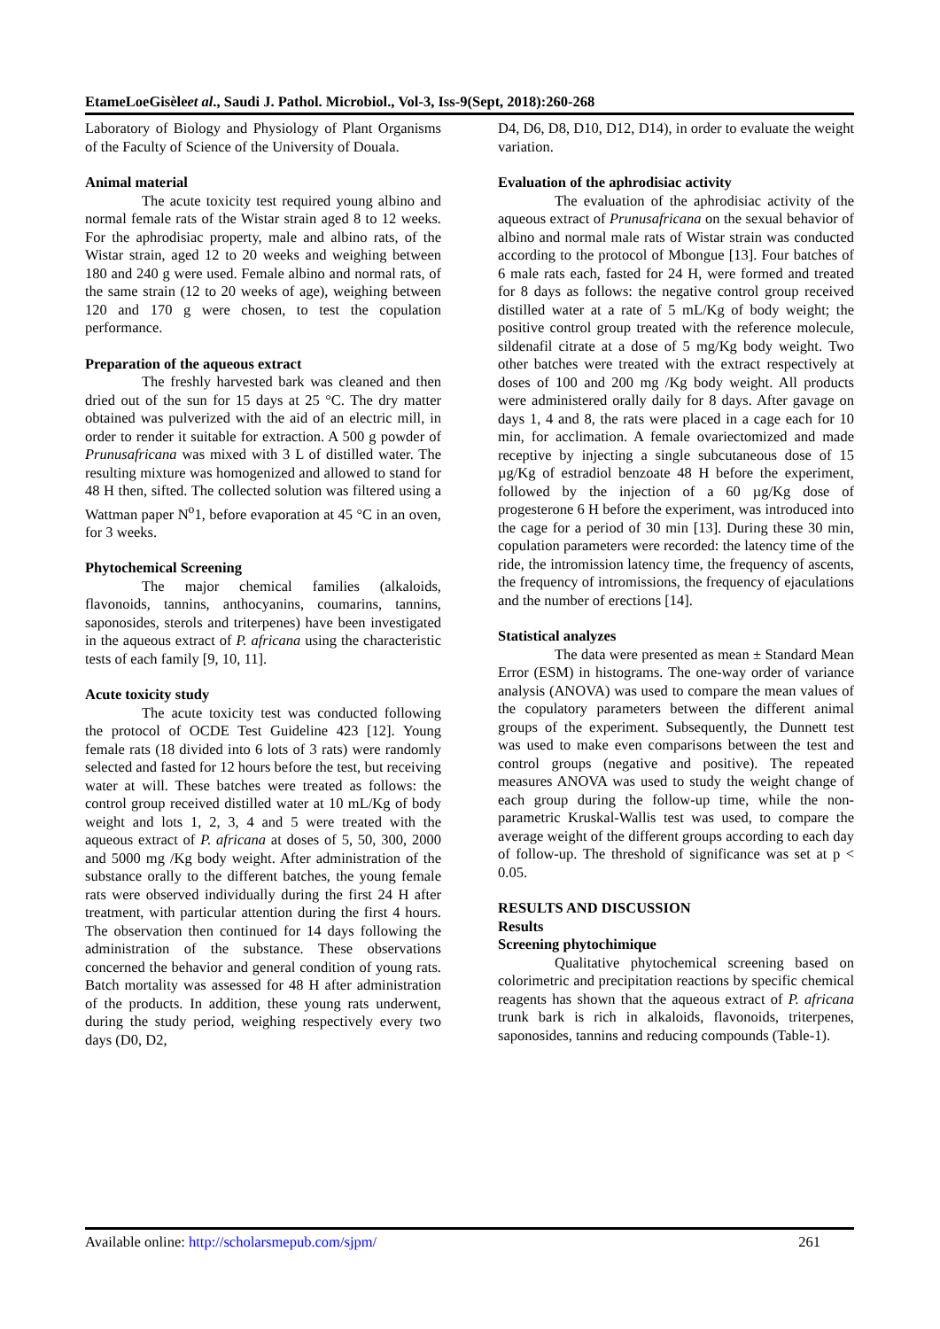EtameLoeGisèleet al., Saudi J. Pathol. Microbiol., Vol-3, Iss-9(Sept, 2018):260-268
Laboratory of Biology and Physiology of Plant Organisms of the Faculty of Science of the University of Douala.
Animal material
The acute toxicity test required young albino and normal female rats of the Wistar strain aged 8 to 12 weeks. For the aphrodisiac property, male and albino rats, of the Wistar strain, aged 12 to 20 weeks and weighing between 180 and 240 g were used. Female albino and normal rats, of the same strain (12 to 20 weeks of age), weighing between 120 and 170 g were chosen, to test the copulation performance.
Preparation of the aqueous extract
The freshly harvested bark was cleaned and then dried out of the sun for 15 days at 25 °C. The dry matter obtained was pulverized with the aid of an electric mill, in order to render it suitable for extraction. A 500 g powder of Prunusafricana was mixed with 3 L of distilled water. The resulting mixture was homogenized and allowed to stand for 48 H then, sifted. The collected solution was filtered using a Wattman paper N<sup>o</sup>1, before evaporation at 45 °C in an oven, for 3 weeks.
Phytochemical Screening
The major chemical families (alkaloids, flavonoids, tannins, anthocyanins, coumarins, tannins, saponosides, sterols and triterpenes) have been investigated in the aqueous extract of P. africana using the characteristic tests of each family [9, 10, 11].
Acute toxicity study
The acute toxicity test was conducted following the protocol of OCDE Test Guideline 423 [12]. Young female rats (18 divided into 6 lots of 3 rats) were randomly selected and fasted for 12 hours before the test, but receiving water at will. These batches were treated as follows: the control group received distilled water at 10 mL/Kg of body weight and lots 1, 2, 3, 4 and 5 were treated with the aqueous extract of P. africana at doses of 5, 50, 300, 2000 and 5000 mg /Kg body weight. After administration of the substance orally to the different batches, the young female rats were observed individually during the first 24 H after treatment, with particular attention during the first 4 hours. The observation then continued for 14 days following the administration of the substance. These observations concerned the behavior and general condition of young rats. Batch mortality was assessed for 48 H after administration of the products. In addition, these young rats underwent, during the study period, weighing respectively every two days (D0, D2,
D4, D6, D8, D10, D12, D14), in order to evaluate the weight variation.
Evaluation of the aphrodisiac activity
The evaluation of the aphrodisiac activity of the aqueous extract of Prunusafricana on the sexual behavior of albino and normal male rats of Wistar strain was conducted according to the protocol of Mbongue [13]. Four batches of 6 male rats each, fasted for 24 H, were formed and treated for 8 days as follows: the negative control group received distilled water at a rate of 5 mL/Kg of body weight; the positive control group treated with the reference molecule, sildenafil citrate at a dose of 5 mg/Kg body weight. Two other batches were treated with the extract respectively at doses of 100 and 200 mg /Kg body weight. All products were administered orally daily for 8 days. After gavage on days 1, 4 and 8, the rats were placed in a cage each for 10 min, for acclimation. A female ovariectomized and made receptive by injecting a single subcutaneous dose of 15 µg/Kg of estradiol benzoate 48 H before the experiment, followed by the injection of a 60 µg/Kg dose of progesterone 6 H before the experiment, was introduced into the cage for a period of 30 min [13]. During these 30 min, copulation parameters were recorded: the latency time of the ride, the intromission latency time, the frequency of ascents, the frequency of intromissions, the frequency of ejaculations and the number of erections [14].
Statistical analyzes
The data were presented as mean ± Standard Mean Error (ESM) in histograms. The one-way order of variance analysis (ANOVA) was used to compare the mean values of the copulatory parameters between the different animal groups of the experiment. Subsequently, the Dunnett test was used to make even comparisons between the test and control groups (negative and positive). The repeated measures ANOVA was used to study the weight change of each group during the follow-up time, while the non-parametric Kruskal-Wallis test was used, to compare the average weight of the different groups according to each day of follow-up. The threshold of significance was set at p < 0.05.
RESULTS AND DISCUSSION
Results
Screening phytochimique
Qualitative phytochemical screening based on colorimetric and precipitation reactions by specific chemical reagents has shown that the aqueous extract of P. africana trunk bark is rich in alkaloids, flavonoids, triterpenes, saponosides, tannins and reducing compounds (Table-1).
Available online: http://scholarsmepub.com/sjpm/ 261